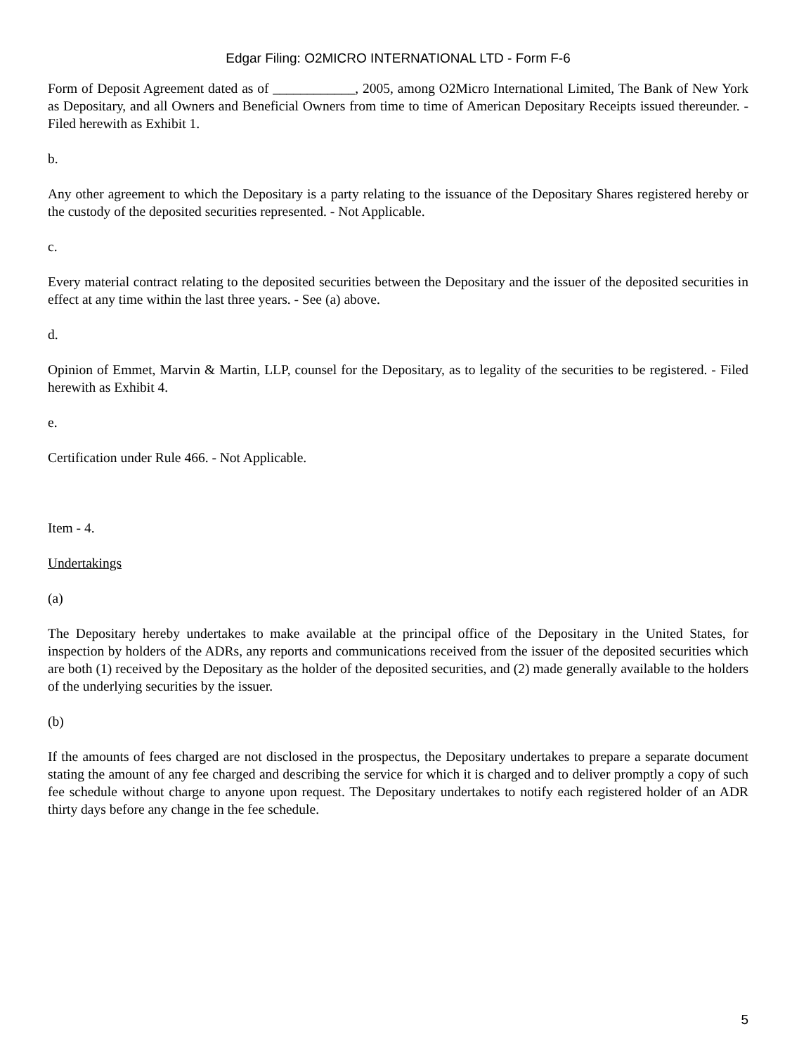Edgar Filing: O2MICRO INTERNATIONAL LTD - Form F-6
Form of Deposit Agreement dated as of ____________, 2005, among O2Micro International Limited, The Bank of New York as Depositary, and all Owners and Beneficial Owners from time to time of American Depositary Receipts issued thereunder. - Filed herewith as Exhibit 1.
b.
Any other agreement to which the Depositary is a party relating to the issuance of the Depositary Shares registered hereby or the custody of the deposited securities represented. - Not Applicable.
c.
Every material contract relating to the deposited securities between the Depositary and the issuer of the deposited securities in effect at any time within the last three years. - See (a) above.
d.
Opinion of Emmet, Marvin & Martin, LLP, counsel for the Depositary, as to legality of the securities to be registered. - Filed herewith as Exhibit 4.
e.
Certification under Rule 466. - Not Applicable.
Item - 4.
Undertakings
(a)
The Depositary hereby undertakes to make available at the principal office of the Depositary in the United States, for inspection by holders of the ADRs, any reports and communications received from the issuer of the deposited securities which are both (1) received by the Depositary as the holder of the deposited securities, and (2) made generally available to the holders of the underlying securities by the issuer.
(b)
If the amounts of fees charged are not disclosed in the prospectus, the Depositary undertakes to prepare a separate document stating the amount of any fee charged and describing the service for which it is charged and to deliver promptly a copy of such fee schedule without charge to anyone upon request. The Depositary undertakes to notify each registered holder of an ADR thirty days before any change in the fee schedule.
5